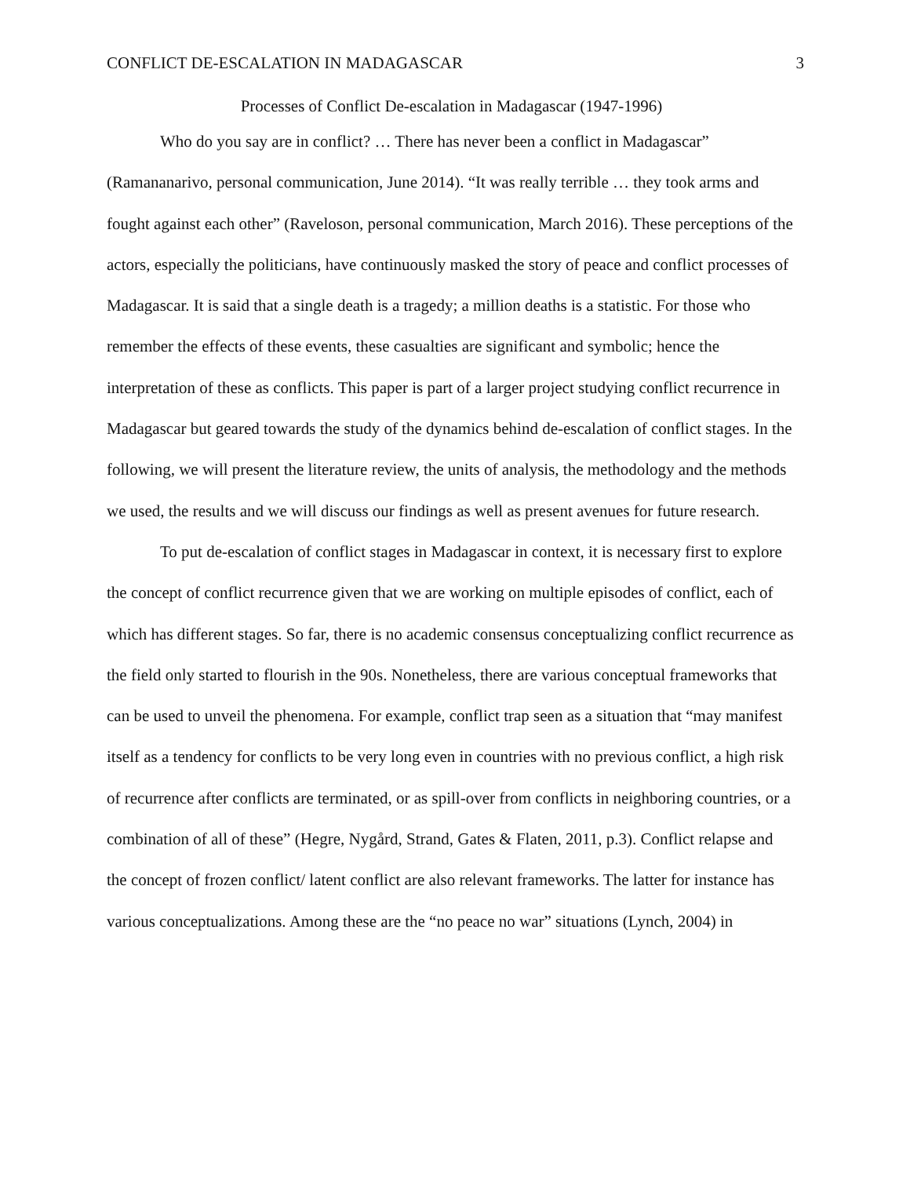CONFLICT DE-ESCALATION IN MADAGASCAR 3
Processes of Conflict De-escalation in Madagascar (1947-1996)
Who do you say are in conflict? … There has never been a conflict in Madagascar” (Ramananarivo, personal communication, June 2014). “It was really terrible … they took arms and fought against each other” (Raveloson, personal communication, March 2016). These perceptions of the actors, especially the politicians, have continuously masked the story of peace and conflict processes of Madagascar. It is said that a single death is a tragedy; a million deaths is a statistic. For those who remember the effects of these events, these casualties are significant and symbolic; hence the interpretation of these as conflicts. This paper is part of a larger project studying conflict recurrence in Madagascar but geared towards the study of the dynamics behind de-escalation of conflict stages. In the following, we will present the literature review, the units of analysis, the methodology and the methods we used, the results and we will discuss our findings as well as present avenues for future research.
To put de-escalation of conflict stages in Madagascar in context, it is necessary first to explore the concept of conflict recurrence given that we are working on multiple episodes of conflict, each of which has different stages. So far, there is no academic consensus conceptualizing conflict recurrence as the field only started to flourish in the 90s. Nonetheless, there are various conceptual frameworks that can be used to unveil the phenomena. For example, conflict trap seen as a situation that “may manifest itself as a tendency for conflicts to be very long even in countries with no previous conflict, a high risk of recurrence after conflicts are terminated, or as spill-over from conflicts in neighboring countries, or a combination of all of these” (Hegre, Nygård, Strand, Gates & Flaten, 2011, p.3). Conflict relapse and the concept of frozen conflict/ latent conflict are also relevant frameworks. The latter for instance has various conceptualizations. Among these are the “no peace no war” situations (Lynch, 2004) in